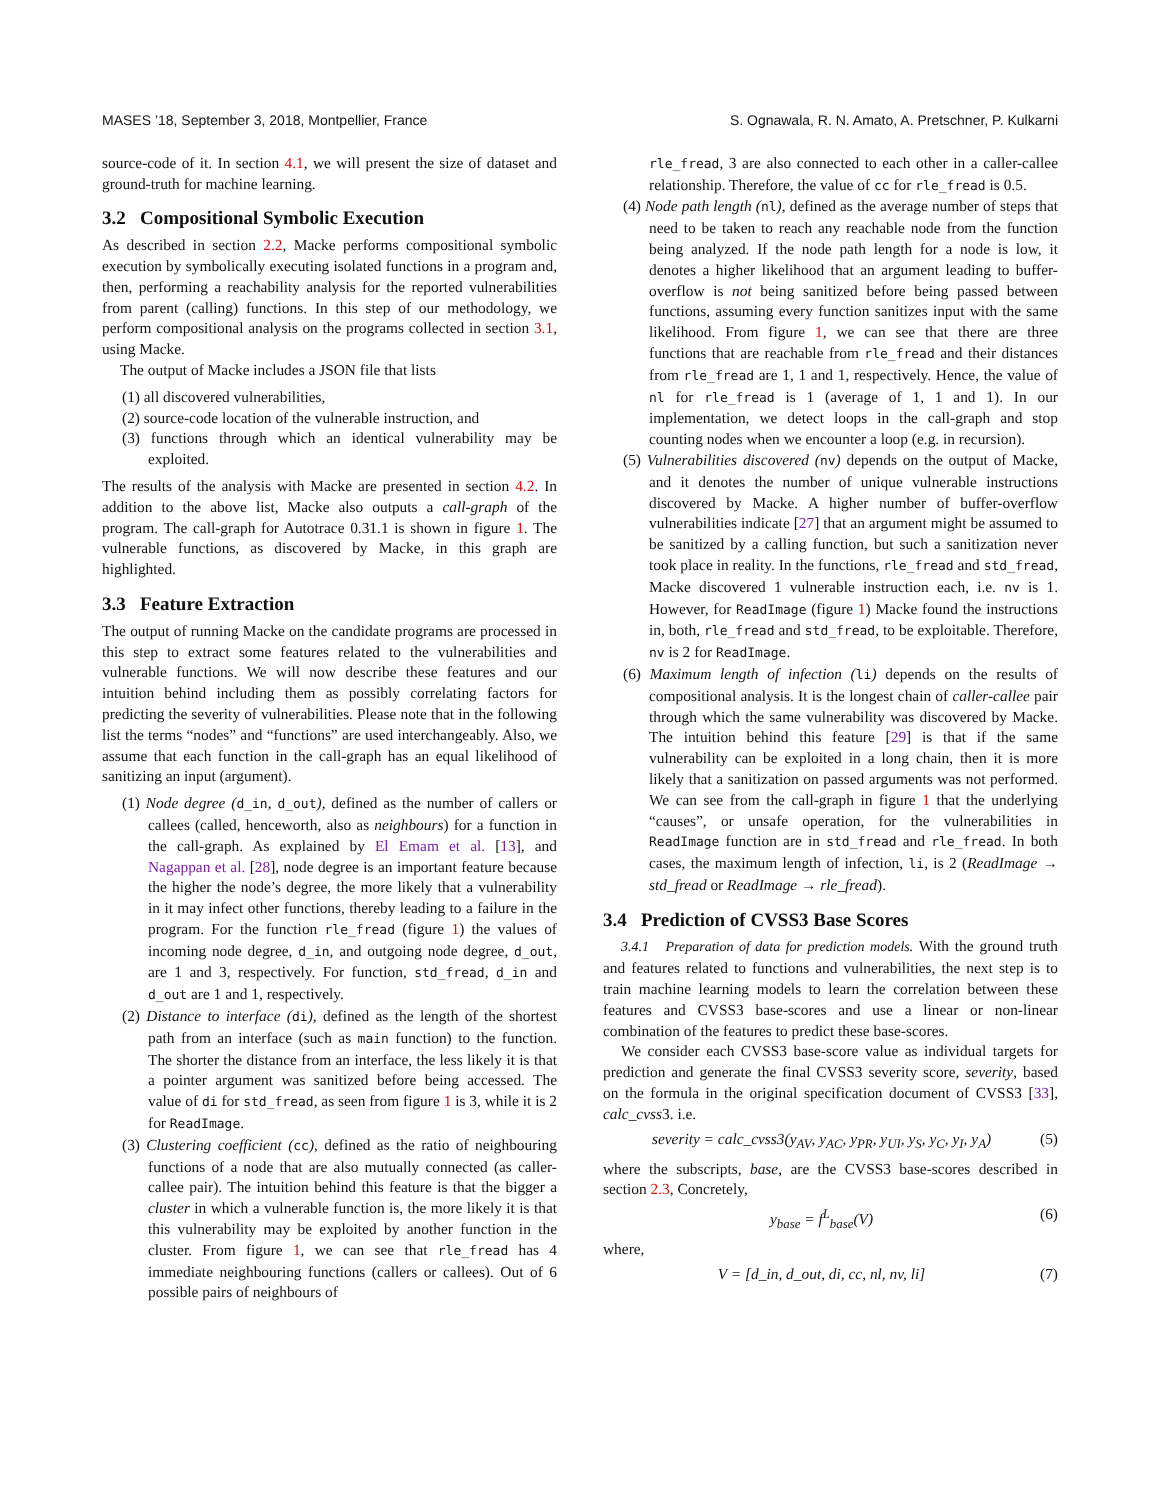MASES ’18, September 3, 2018, Montpellier, France S. Ognawala, R. N. Amato, A. Pretschner, P. Kulkarni
source-code of it. In section 4.1, we will present the size of dataset and ground-truth for machine learning.
3.2 Compositional Symbolic Execution
As described in section 2.2, Macke performs compositional symbolic execution by symbolically executing isolated functions in a program and, then, performing a reachability analysis for the reported vulnerabilities from parent (calling) functions. In this step of our methodology, we perform compositional analysis on the programs collected in section 3.1, using Macke.
The output of Macke includes a JSON file that lists
(1) all discovered vulnerabilities,
(2) source-code location of the vulnerable instruction, and
(3) functions through which an identical vulnerability may be exploited.
The results of the analysis with Macke are presented in section 4.2. In addition to the above list, Macke also outputs a call-graph of the program. The call-graph for Autotrace 0.31.1 is shown in figure 1. The vulnerable functions, as discovered by Macke, in this graph are highlighted.
3.3 Feature Extraction
The output of running Macke on the candidate programs are processed in this step to extract some features related to the vulnerabilities and vulnerable functions. We will now describe these features and our intuition behind including them as possibly correlating factors for predicting the severity of vulnerabilities. Please note that in the following list the terms “nodes” and “functions” are used interchangeably. Also, we assume that each function in the call-graph has an equal likelihood of sanitizing an input (argument).
(1) Node degree (d_in, d_out), defined as the number of callers or callees (called, henceworth, also as neighbours) for a function in the call-graph. As explained by El Emam et al. [13], and Nagappan et al. [28], node degree is an important feature because the higher the node’s degree, the more likely that a vulnerability in it may infect other functions, thereby leading to a failure in the program. For the function rle_fread (figure 1) the values of incoming node degree, d_in, and outgoing node degree, d_out, are 1 and 3, respectively. For function, std_fread, d_in and d_out are 1 and 1, respectively.
(2) Distance to interface (di), defined as the length of the shortest path from an interface (such as main function) to the function. The shorter the distance from an interface, the less likely it is that a pointer argument was sanitized before being accessed. The value of di for std_fread, as seen from figure 1 is 3, while it is 2 for ReadImage.
(3) Clustering coefficient (cc), defined as the ratio of neighbouring functions of a node that are also mutually connected (as caller-callee pair). The intuition behind this feature is that the bigger a cluster in which a vulnerable function is, the more likely it is that this vulnerability may be exploited by another function in the cluster. From figure 1, we can see that rle_fread has 4 immediate neighbouring functions (callers or callees). Out of 6 possible pairs of neighbours of
rle_fread, 3 are also connected to each other in a caller-callee relationship. Therefore, the value of cc for rle_fread is 0.5.
(4) Node path length (nl), defined as the average number of steps that need to be taken to reach any reachable node from the function being analyzed. If the node path length for a node is low, it denotes a higher likelihood that an argument leading to buffer-overflow is not being sanitized before being passed between functions, assuming every function sanitizes input with the same likelihood. From figure 1, we can see that there are three functions that are reachable from rle_fread and their distances from rle_fread are 1, 1 and 1, respectively. Hence, the value of nl for rle_fread is 1 (average of 1, 1 and 1). In our implementation, we detect loops in the call-graph and stop counting nodes when we encounter a loop (e.g. in recursion).
(5) Vulnerabilities discovered (nv) depends on the output of Macke, and it denotes the number of unique vulnerable instructions discovered by Macke. A higher number of buffer-overflow vulnerabilities indicate [27] that an argument might be assumed to be sanitized by a calling function, but such a sanitization never took place in reality. In the functions, rle_fread and std_fread, Macke discovered 1 vulnerable instruction each, i.e. nv is 1. However, for ReadImage (figure 1) Macke found the instructions in, both, rle_fread and std_fread, to be exploitable. Therefore, nv is 2 for ReadImage.
(6) Maximum length of infection (li) depends on the results of compositional analysis. It is the longest chain of caller-callee pair through which the same vulnerability was discovered by Macke. The intuition behind this feature [29] is that if the same vulnerability can be exploited in a long chain, then it is more likely that a sanitization on passed arguments was not performed. We can see from the call-graph in figure 1 that the underlying “causes”, or unsafe operation, for the vulnerabilities in ReadImage function are in std_fread and rle_fread. In both cases, the maximum length of infection, li, is 2 (ReadImage → std_fread or ReadImage → rle_fread).
3.4 Prediction of CVSS3 Base Scores
3.4.1 Preparation of data for prediction models. With the ground truth and features related to functions and vulnerabilities, the next step is to train machine learning models to learn the correlation between these features and CVSS3 base-scores and use a linear or non-linear combination of the features to predict these base-scores.
We consider each CVSS3 base-score value as individual targets for prediction and generate the final CVSS3 severity score, severity, based on the formula in the original specification document of CVSS3 [33], calc_cvss3. i.e.
severity = calc_cvss3(y<sub>AV</sub>, y<sub>AC</sub>, y<sub>PR</sub>, y<sub>UI</sub>, y<sub>S</sub>, y<sub>C</sub>, y<sub>I</sub>, y<sub>A</sub>) (5)
where the subscripts, base, are the CVSS3 base-scores described in section 2.3, Concretely,
y<sub>base</sub> = f<sup>L</sup><sub>base</sub>(V) (6)
where,
V = [d_in, d_out, di, cc, nl, nv, li] (7)